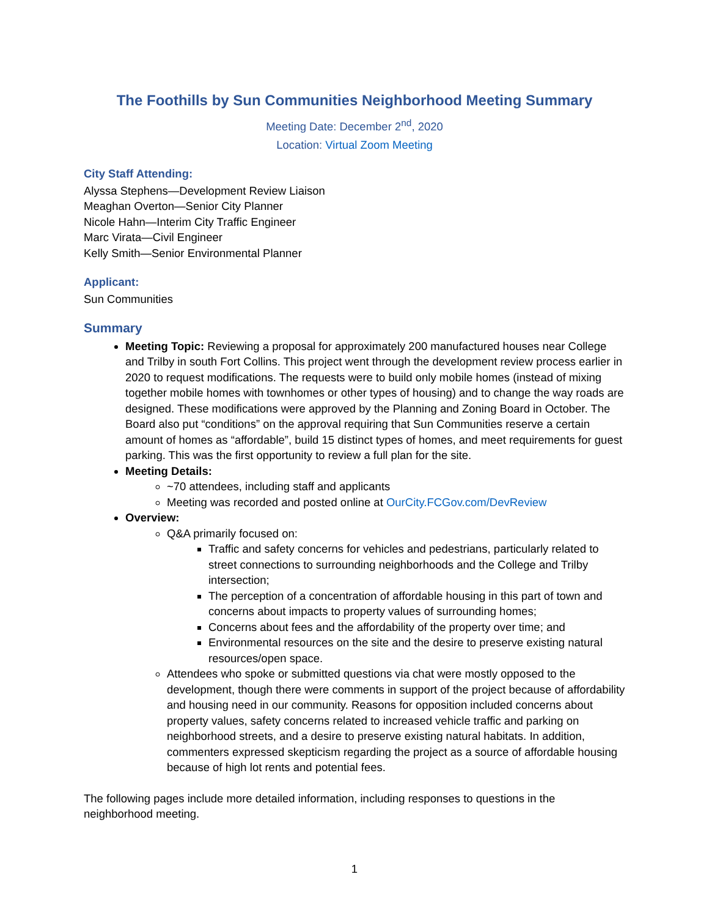The Foothills by Sun Communities Neighborhood Meeting Summary
Meeting Date: December 2<sup>nd</sup>, 2020
Location: Virtual Zoom Meeting
City Staff Attending:
Alyssa Stephens—Development Review Liaison
Meaghan Overton—Senior City Planner
Nicole Hahn—Interim City Traffic Engineer
Marc Virata—Civil Engineer
Kelly Smith—Senior Environmental Planner
Applicant:
Sun Communities
Summary
Meeting Topic: Reviewing a proposal for approximately 200 manufactured houses near College and Trilby in south Fort Collins. This project went through the development review process earlier in 2020 to request modifications. The requests were to build only mobile homes (instead of mixing together mobile homes with townhomes or other types of housing) and to change the way roads are designed. These modifications were approved by the Planning and Zoning Board in October. The Board also put “conditions” on the approval requiring that Sun Communities reserve a certain amount of homes as “affordable”, build 15 distinct types of homes, and meet requirements for guest parking. This was the first opportunity to review a full plan for the site.
Meeting Details:
~70 attendees, including staff and applicants
Meeting was recorded and posted online at OurCity.FCGov.com/DevReview
Overview:
Q&A primarily focused on:
Traffic and safety concerns for vehicles and pedestrians, particularly related to street connections to surrounding neighborhoods and the College and Trilby intersection;
The perception of a concentration of affordable housing in this part of town and concerns about impacts to property values of surrounding homes;
Concerns about fees and the affordability of the property over time; and
Environmental resources on the site and the desire to preserve existing natural resources/open space.
Attendees who spoke or submitted questions via chat were mostly opposed to the development, though there were comments in support of the project because of affordability and housing need in our community. Reasons for opposition included concerns about property values, safety concerns related to increased vehicle traffic and parking on neighborhood streets, and a desire to preserve existing natural habitats. In addition, commenters expressed skepticism regarding the project as a source of affordable housing because of high lot rents and potential fees.
The following pages include more detailed information, including responses to questions in the neighborhood meeting.
1